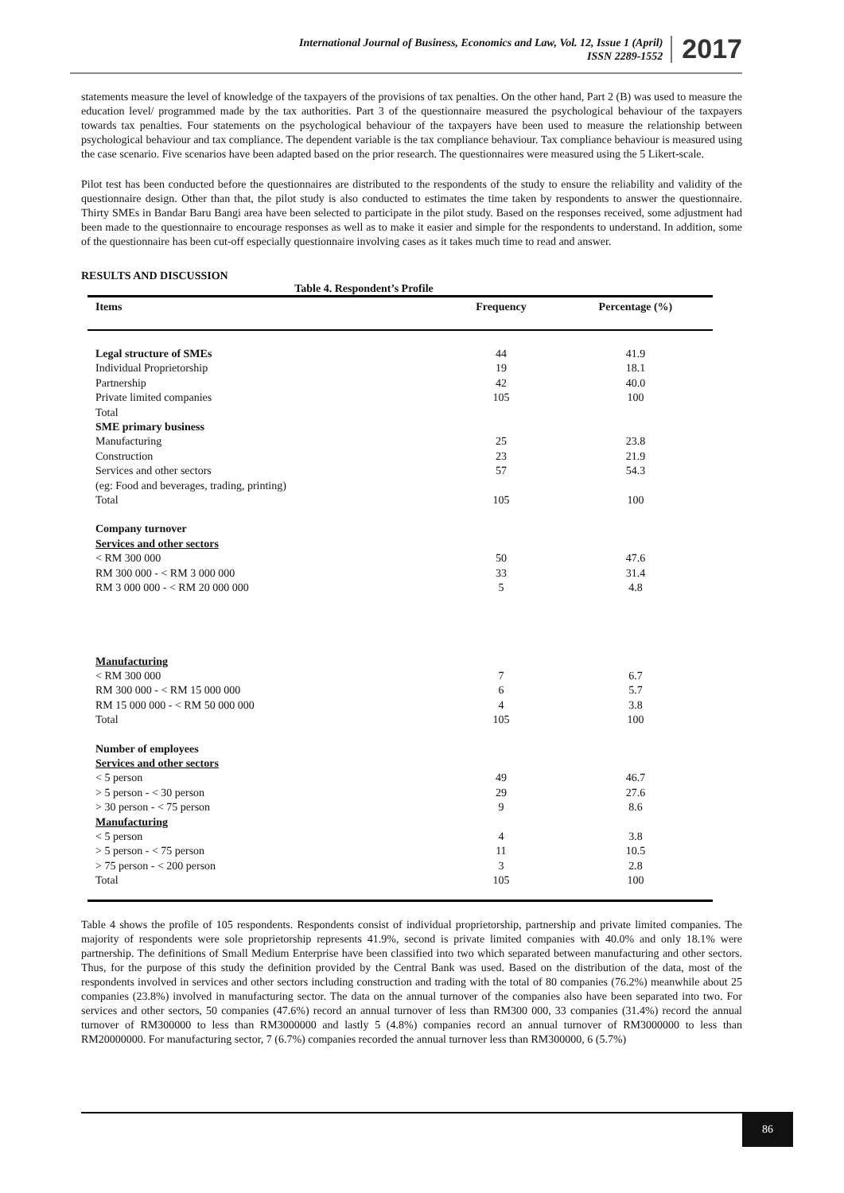International Journal of Business, Economics and Law, Vol. 12, Issue 1 (April)
ISSN 2289-1552
2017
statements measure the level of knowledge of the taxpayers of the provisions of tax penalties. On the other hand, Part 2 (B) was used to measure the education level/ programmed made by the tax authorities. Part 3 of the questionnaire measured the psychological behaviour of the taxpayers towards tax penalties. Four statements on the psychological behaviour of the taxpayers have been used to measure the relationship between psychological behaviour and tax compliance. The dependent variable is the tax compliance behaviour. Tax compliance behaviour is measured using the case scenario. Five scenarios have been adapted based on the prior research. The questionnaires were measured using the 5 Likert-scale.
Pilot test has been conducted before the questionnaires are distributed to the respondents of the study to ensure the reliability and validity of the questionnaire design. Other than that, the pilot study is also conducted to estimates the time taken by respondents to answer the questionnaire. Thirty SMEs in Bandar Baru Bangi area have been selected to participate in the pilot study. Based on the responses received, some adjustment had been made to the questionnaire to encourage responses as well as to make it easier and simple for the respondents to understand. In addition, some of the questionnaire has been cut-off especially questionnaire involving cases as it takes much time to read and answer.
RESULTS AND DISCUSSION
Table 4. Respondent’s Profile
| Items | Frequency | Percentage (%) |
| --- | --- | --- |
| Legal structure of SMEs | 44 | 41.9 |
| Individual Proprietorship | 19 | 18.1 |
| Partnership | 42 | 40.0 |
| Private limited companies | 105 | 100 |
| Total | | |
| SME primary business | | |
| Manufacturing | 25 | 23.8 |
| Construction | 23 | 21.9 |
| Services and other sectors | 57 | 54.3 |
| (eg: Food and beverages, trading, printing) | | |
| Total | 105 | 100 |
| Company turnover | | |
| Services and other sectors | | |
| < RM 300 000 | 50 | 47.6 |
| RM 300 000 - < RM 3 000 000 | 33 | 31.4 |
| RM 3 000 000 - < RM 20 000 000 | 5 | 4.8 |
| Manufacturing | | |
| < RM 300 000 | 7 | 6.7 |
| RM 300 000 - < RM 15 000 000 | 6 | 5.7 |
| RM 15 000 000 - < RM 50 000 000 | 4 | 3.8 |
| Total | 105 | 100 |
| Number of employees | | |
| Services and other sectors | | |
| < 5 person | 49 | 46.7 |
| > 5 person - < 30 person | 29 | 27.6 |
| > 30 person - < 75 person | 9 | 8.6 |
| Manufacturing | | |
| < 5 person | 4 | 3.8 |
| > 5 person - < 75 person | 11 | 10.5 |
| > 75 person - < 200 person | 3 | 2.8 |
| Total | 105 | 100 |
Table 4 shows the profile of 105 respondents. Respondents consist of individual proprietorship, partnership and private limited companies. The majority of respondents were sole proprietorship represents 41.9%, second is private limited companies with 40.0% and only 18.1% were partnership. The definitions of Small Medium Enterprise have been classified into two which separated between manufacturing and other sectors. Thus, for the purpose of this study the definition provided by the Central Bank was used. Based on the distribution of the data, most of the respondents involved in services and other sectors including construction and trading with the total of 80 companies (76.2%) meanwhile about 25 companies (23.8%) involved in manufacturing sector. The data on the annual turnover of the companies also have been separated into two. For services and other sectors, 50 companies (47.6%) record an annual turnover of less than RM300 000, 33 companies (31.4%) record the annual turnover of RM300000 to less than RM3000000 and lastly 5 (4.8%) companies record an annual turnover of RM3000000 to less than RM20000000. For manufacturing sector, 7 (6.7%) companies recorded the annual turnover less than RM300000, 6 (5.7%)
86